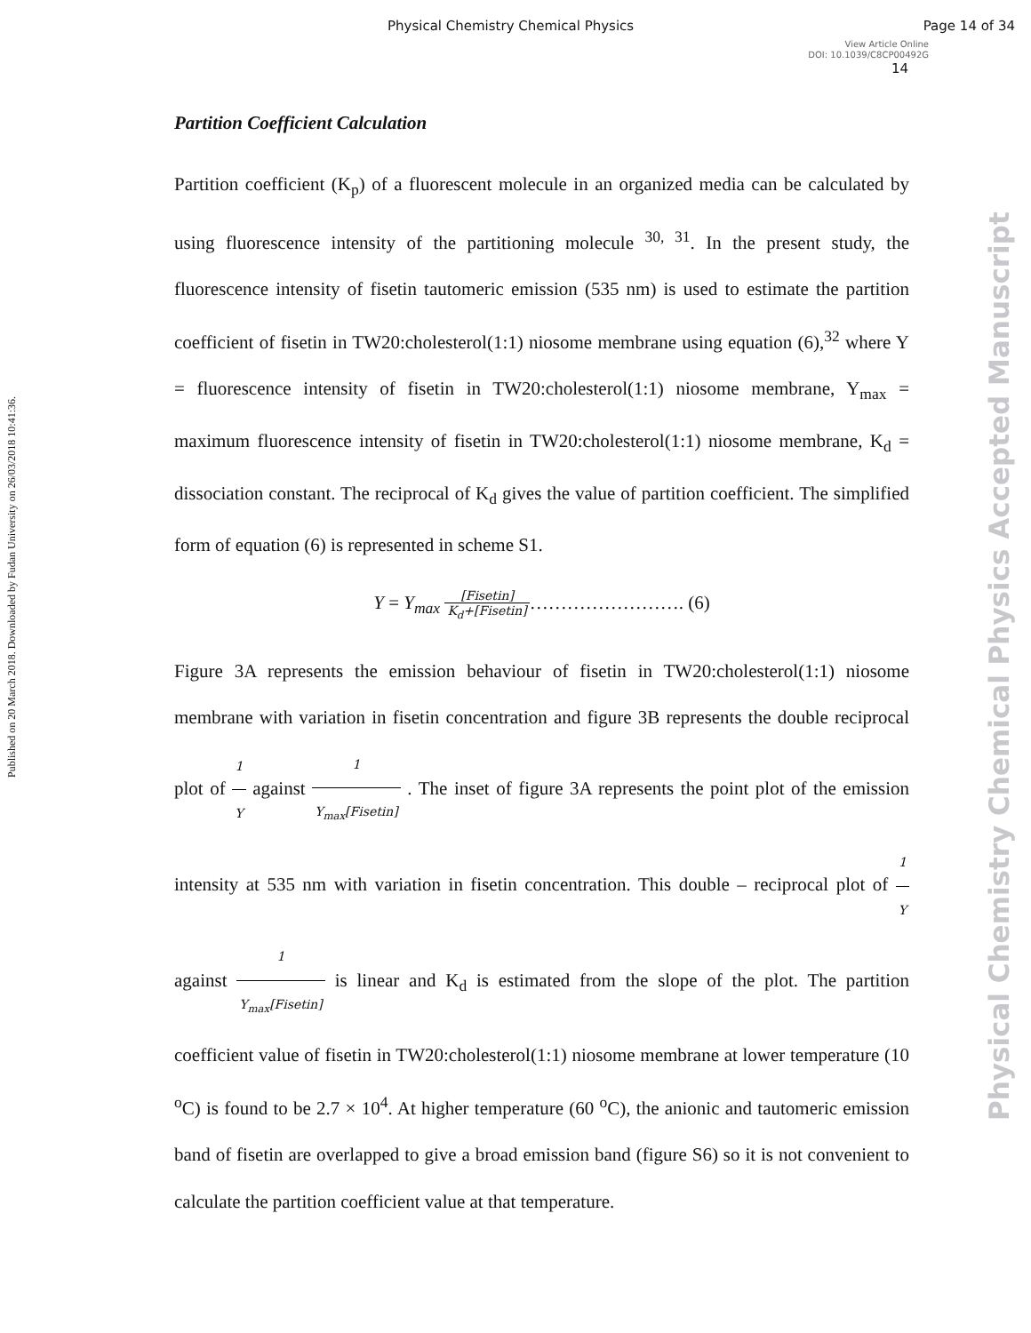Physical Chemistry Chemical Physics Page 14 of 34
View Article Online
DOI: 10.1039/C8CP00492G
14
Published on 20 March 2018. Downloaded by Fudan University on 26/03/2018 10:41:36.
Physical Chemistry Chemical Physics Accepted Manuscript
Partition Coefficient Calculation
Partition coefficient (K<sub>p</sub>) of a fluorescent molecule in an organized media can be calculated by using fluorescence intensity of the partitioning molecule <sup>30, 31</sup>. In the present study, the fluorescence intensity of fisetin tautomeric emission (535 nm) is used to estimate the partition coefficient of fisetin in TW20:cholesterol(1:1) niosome membrane using equation (6),<sup>32</sup> where Y = fluorescence intensity of fisetin in TW20:cholesterol(1:1) niosome membrane, Y<sub>max</sub> = maximum fluorescence intensity of fisetin in TW20:cholesterol(1:1) niosome membrane, K<sub>d</sub> = dissociation constant. The reciprocal of K<sub>d</sub> gives the value of partition coefficient. The simplified form of equation (6) is represented in scheme S1.
Y = Y<sub>max</sub> [Fisetin] K<sub>d</sub>+[Fisetin]……………………. (6)
Figure 3A represents the emission behaviour of fisetin in TW20:cholesterol(1:1) niosome membrane with variation in fisetin concentration and figure 3B represents the double reciprocal plot of 1 Y against 1 Y<sub>max</sub>[Fisetin] . The inset of figure 3A represents the point plot of the emission intensity at 535 nm with variation in fisetin concentration. This double – reciprocal plot of 1 Y against 1 Y<sub>max</sub>[Fisetin] is linear and K<sub>d</sub> is estimated from the slope of the plot. The partition coefficient value of fisetin in TW20:cholesterol(1:1) niosome membrane at lower temperature (10 <sup>o</sup>C) is found to be 2.7 × 10<sup>4</sup>. At higher temperature (60 <sup>o</sup>C), the anionic and tautomeric emission band of fisetin are overlapped to give a broad emission band (figure S6) so it is not convenient to calculate the partition coefficient value at that temperature.